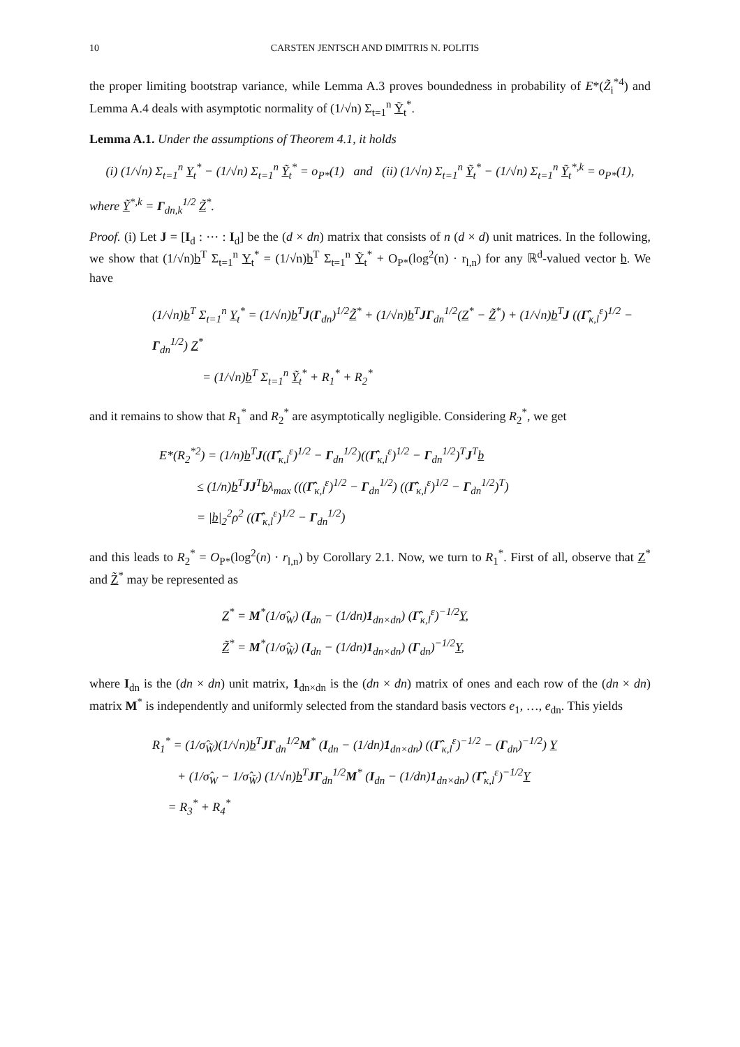10 CARSTEN JENTSCH AND DIMITRIS N. POLITIS
the proper limiting bootstrap variance, while Lemma A.3 proves boundedness in probability of E*(Z̃<sub>i</sub><sup>*4</sup>) and Lemma A.4 deals with asymptotic normality of (1/√n) Σ<sub>t=1</sub><sup>n</sup> Ỹ<sub>t</sub><sup>*</sup>.
Lemma A.1. Under the assumptions of Theorem 4.1, it holds
(i) (1/√n) Σ<sub>t=1</sub><sup>n</sup> Y<sub>t</sub><sup>*</sup> − (1/√n) Σ<sub>t=1</sub><sup>n</sup> Ỹ<sub>t</sub><sup>*</sup> = o<sub>P*</sub>(1) and (ii) (1/√n) Σ<sub>t=1</sub><sup>n</sup> Ỹ<sub>t</sub><sup>*</sup> − (1/√n) Σ<sub>t=1</sub><sup>n</sup> Ỹ<sub>t</sub><sup>*,k</sup> = o<sub>P*</sub>(1),
where Ỹ<sup>*,k</sup> = Γ<sub>dn,k</sub><sup>1/2</sup> Z̃<sup>*</sup>.
Proof. (i) Let J = [I<sub>d</sub> : ⋯ : I<sub>d</sub>] be the (d × dn) matrix that consists of n (d × d) unit matrices. In the following, we show that (1/√n)b<sup>T</sup> Σ<sub>t=1</sub><sup>n</sup> Y<sub>t</sub><sup>*</sup> = (1/√n)b<sup>T</sup> Σ<sub>t=1</sub><sup>n</sup> Ỹ<sub>t</sub><sup>*</sup> + O<sub>P*</sub>(log<sup>2</sup>(n) · r<sub>l,n</sub>) for any ℝ<sup>d</sup>-valued vector b. We have
(1/√n)b<sup>T</sup> Σ<sub>t=1</sub><sup>n</sup> Y<sub>t</sub><sup>*</sup> = (1/√n)b<sup>T</sup>J(Γ<sub>dn</sub>)<sup>1/2</sup>Z̃<sup>*</sup> + (1/√n)b<sup>T</sup>JΓ<sub>dn</sub><sup>1/2</sup>(Z<sup>*</sup> − Z̃<sup>*</sup>) + (1/√n)b<sup>T</sup>J ((Γ̂<sub>κ,l</sub><sup>ε</sup>)<sup>1/2</sup> − Γ<sub>dn</sub><sup>1/2</sup>) Z<sup>*</sup>
= (1/√n)b<sup>T</sup> Σ<sub>t=1</sub><sup>n</sup> Ỹ<sub>t</sub><sup>*</sup> + R<sub>1</sub><sup>*</sup> + R<sub>2</sub><sup>*</sup>
and it remains to show that R<sub>1</sub><sup>*</sup> and R<sub>2</sub><sup>*</sup> are asymptotically negligible. Considering R<sub>2</sub><sup>*</sup>, we get
E*(R<sub>2</sub><sup>*2</sup>) = (1/n)b<sup>T</sup>J((Γ̂<sub>κ,l</sub><sup>ε</sup>)<sup>1/2</sup> − Γ<sub>dn</sub><sup>1/2</sup>)((Γ̂<sub>κ,l</sub><sup>ε</sup>)<sup>1/2</sup> − Γ<sub>dn</sub><sup>1/2</sup>)<sup>T</sup>J<sup>T</sup>b
≤ (1/n)b<sup>T</sup>JJ<sup>T</sup>bλ<sub>max</sub> (((Γ̂<sub>κ,l</sub><sup>ε</sup>)<sup>1/2</sup> − Γ<sub>dn</sub><sup>1/2</sup>) ((Γ̂<sub>κ,l</sub><sup>ε</sup>)<sup>1/2</sup> − Γ<sub>dn</sub><sup>1/2</sup>)<sup>T</sup>)
= |b|<sub>2</sub><sup>2</sup>ρ<sup>2</sup> ((Γ̂<sub>κ,l</sub><sup>ε</sup>)<sup>1/2</sup> − Γ<sub>dn</sub><sup>1/2</sup>)
and this leads to R<sub>2</sub><sup>*</sup> = O<sub>P*</sub>(log<sup>2</sup>(n) · r<sub>l,n</sub>) by Corollary 2.1. Now, we turn to R<sub>1</sub><sup>*</sup>. First of all, observe that Z<sup>*</sup> and Z̃<sup>*</sup> may be represented as
Z<sup>*</sup> = M<sup>*</sup>(1/σ̂<sub>W</sub>) (I<sub>dn</sub> − (1/dn)1<sub>dn×dn</sub>) (Γ̂<sub>κ,l</sub><sup>ε</sup>)<sup>−1/2</sup>Y,
Z̃<sup>*</sup> = M<sup>*</sup>(1/σ̂<sub>W̃</sub>) (I<sub>dn</sub> − (1/dn)1<sub>dn×dn</sub>) (Γ<sub>dn</sub>)<sup>−1/2</sup>Y,
where I<sub>dn</sub> is the (dn × dn) unit matrix, 1<sub>dn×dn</sub> is the (dn × dn) matrix of ones and each row of the (dn × dn) matrix M<sup>*</sup> is independently and uniformly selected from the standard basis vectors e<sub>1</sub>, …, e<sub>dn</sub>. This yields
R<sub>1</sub><sup>*</sup> = (1/σ̂<sub>W̃</sub>)(1/√n)b<sup>T</sup>JΓ<sub>dn</sub><sup>1/2</sup>M<sup>*</sup> (I<sub>dn</sub> − (1/dn)1<sub>dn×dn</sub>) ((Γ̂<sub>κ,l</sub><sup>ε</sup>)<sup>−1/2</sup> − (Γ<sub>dn</sub>)<sup>−1/2</sup>) Y
+ (1/σ̂<sub>W</sub> − 1/σ̂<sub>W̃</sub>) (1/√n)b<sup>T</sup>JΓ<sub>dn</sub><sup>1/2</sup>M<sup>*</sup> (I<sub>dn</sub> − (1/dn)1<sub>dn×dn</sub>) (Γ̂<sub>κ,l</sub><sup>ε</sup>)<sup>−1/2</sup>Y
= R<sub>3</sub><sup>*</sup> + R<sub>4</sub><sup>*</sup>